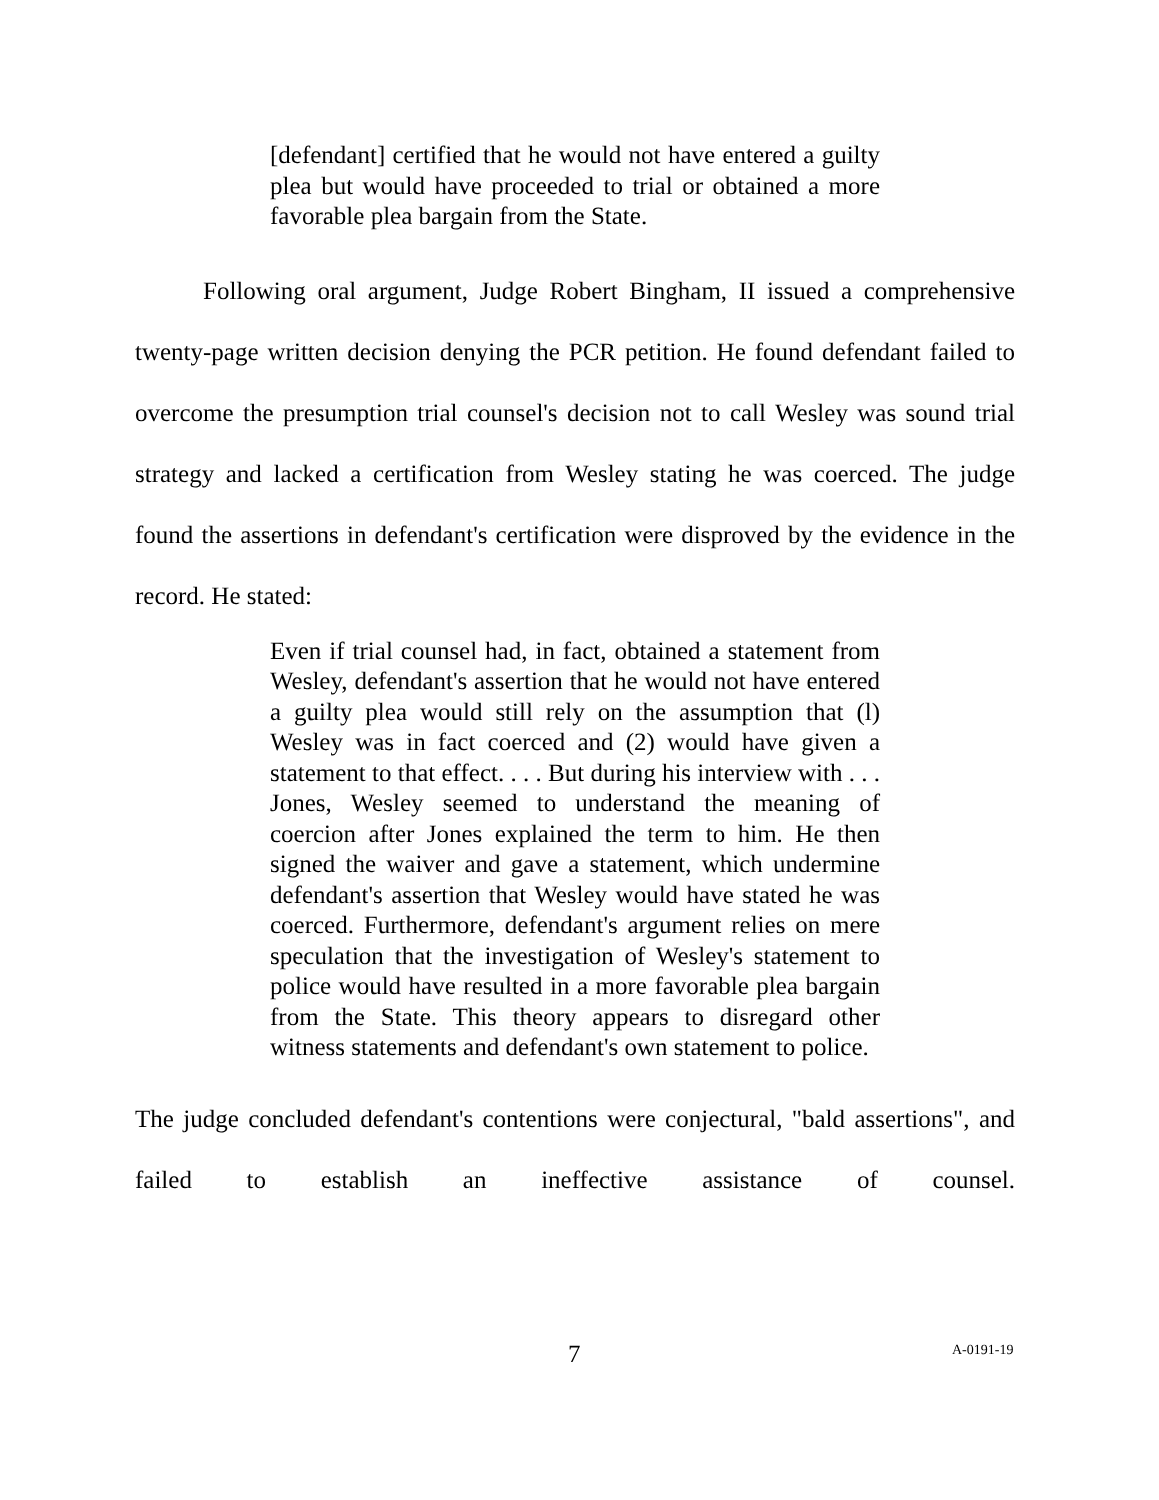[defendant] certified that he would not have entered a guilty plea but would have proceeded to trial or obtained a more favorable plea bargain from the State.
Following oral argument, Judge Robert Bingham, II issued a comprehensive twenty-page written decision denying the PCR petition. He found defendant failed to overcome the presumption trial counsel's decision not to call Wesley was sound trial strategy and lacked a certification from Wesley stating he was coerced. The judge found the assertions in defendant's certification were disproved by the evidence in the record. He stated:
Even if trial counsel had, in fact, obtained a statement from Wesley, defendant's assertion that he would not have entered a guilty plea would still rely on the assumption that (l) Wesley was in fact coerced and (2) would have given a statement to that effect. . . . But during his interview with . . . Jones, Wesley seemed to understand the meaning of coercion after Jones explained the term to him. He then signed the waiver and gave a statement, which undermine defendant's assertion that Wesley would have stated he was coerced. Furthermore, defendant's argument relies on mere speculation that the investigation of Wesley's statement to police would have resulted in a more favorable plea bargain from the State. This theory appears to disregard other witness statements and defendant's own statement to police.
The judge concluded defendant's contentions were conjectural, "bald assertions", and failed to establish an ineffective assistance of counsel.
7 A-0191-19